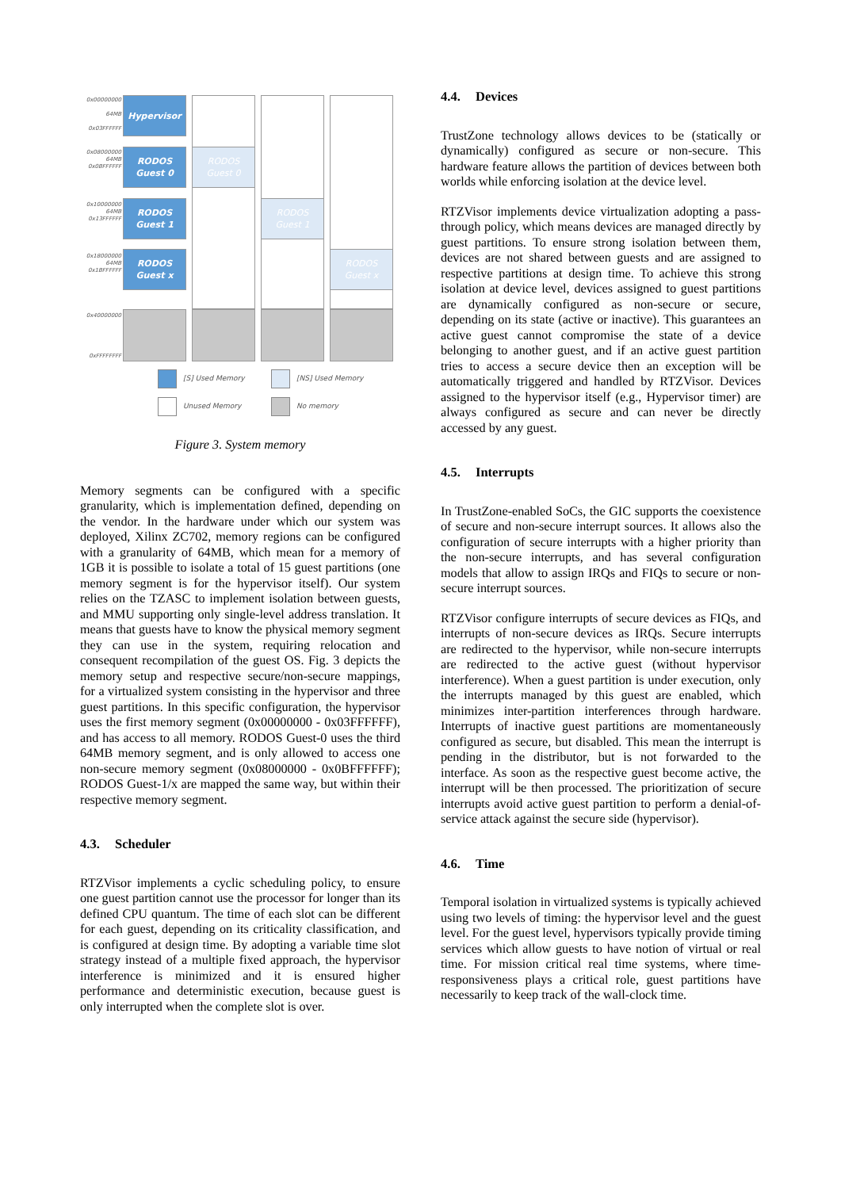0x00000000
64MB
0x03FFFFFF
0x08000000
64MB
0x0BFFFFFF
0x10000000
64MB
0x13FFFFFF
0x18000000
64MB
0x1BFFFFFF
0x40000000
0xFFFFFFFF
Hypervisor
RODOS
Guest 0
RODOS
Guest 1
RODOS
Guest x
RODOS
Guest 0
RODOS
Guest 1
RODOS
Guest x
[S] Used Memory [NS] Used Memory
Unused Memory No memory
Figure 3. System memory
Memory segments can be configured with a specific granularity, which is implementation defined, depending on the vendor. In the hardware under which our system was deployed, Xilinx ZC702, memory regions can be configured with a granularity of 64MB, which mean for a memory of 1GB it is possible to isolate a total of 15 guest partitions (one memory segment is for the hypervisor itself). Our system relies on the TZASC to implement isolation between guests, and MMU supporting only single-level address translation. It means that guests have to know the physical memory segment they can use in the system, requiring relocation and consequent recompilation of the guest OS. Fig. 3 depicts the memory setup and respective secure/non-secure mappings, for a virtualized system consisting in the hypervisor and three guest partitions. In this specific configuration, the hypervisor uses the first memory segment (0x00000000 - 0x03FFFFFF), and has access to all memory. RODOS Guest-0 uses the third 64MB memory segment, and is only allowed to access one non-secure memory segment (0x08000000 - 0x0BFFFFFF); RODOS Guest-1/x are mapped the same way, but within their respective memory segment.
4.3. Scheduler
RTZVisor implements a cyclic scheduling policy, to ensure one guest partition cannot use the processor for longer than its defined CPU quantum. The time of each slot can be different for each guest, depending on its criticality classification, and is configured at design time. By adopting a variable time slot strategy instead of a multiple fixed approach, the hypervisor interference is minimized and it is ensured higher performance and deterministic execution, because guest is only interrupted when the complete slot is over.
4.4. Devices
TrustZone technology allows devices to be (statically or dynamically) configured as secure or non-secure. This hardware feature allows the partition of devices between both worlds while enforcing isolation at the device level.
RTZVisor implements device virtualization adopting a pass-through policy, which means devices are managed directly by guest partitions. To ensure strong isolation between them, devices are not shared between guests and are assigned to respective partitions at design time. To achieve this strong isolation at device level, devices assigned to guest partitions are dynamically configured as non-secure or secure, depending on its state (active or inactive). This guarantees an active guest cannot compromise the state of a device belonging to another guest, and if an active guest partition tries to access a secure device then an exception will be automatically triggered and handled by RTZVisor. Devices assigned to the hypervisor itself (e.g., Hypervisor timer) are always configured as secure and can never be directly accessed by any guest.
4.5. Interrupts
In TrustZone-enabled SoCs, the GIC supports the coexistence of secure and non-secure interrupt sources. It allows also the configuration of secure interrupts with a higher priority than the non-secure interrupts, and has several configuration models that allow to assign IRQs and FIQs to secure or non-secure interrupt sources.
RTZVisor configure interrupts of secure devices as FIQs, and interrupts of non-secure devices as IRQs. Secure interrupts are redirected to the hypervisor, while non-secure interrupts are redirected to the active guest (without hypervisor interference). When a guest partition is under execution, only the interrupts managed by this guest are enabled, which minimizes inter-partition interferences through hardware. Interrupts of inactive guest partitions are momentaneously configured as secure, but disabled. This mean the interrupt is pending in the distributor, but is not forwarded to the interface. As soon as the respective guest become active, the interrupt will be then processed. The prioritization of secure interrupts avoid active guest partition to perform a denial-of-service attack against the secure side (hypervisor).
4.6. Time
Temporal isolation in virtualized systems is typically achieved using two levels of timing: the hypervisor level and the guest level. For the guest level, hypervisors typically provide timing services which allow guests to have notion of virtual or real time. For mission critical real time systems, where time-responsiveness plays a critical role, guest partitions have necessarily to keep track of the wall-clock time.